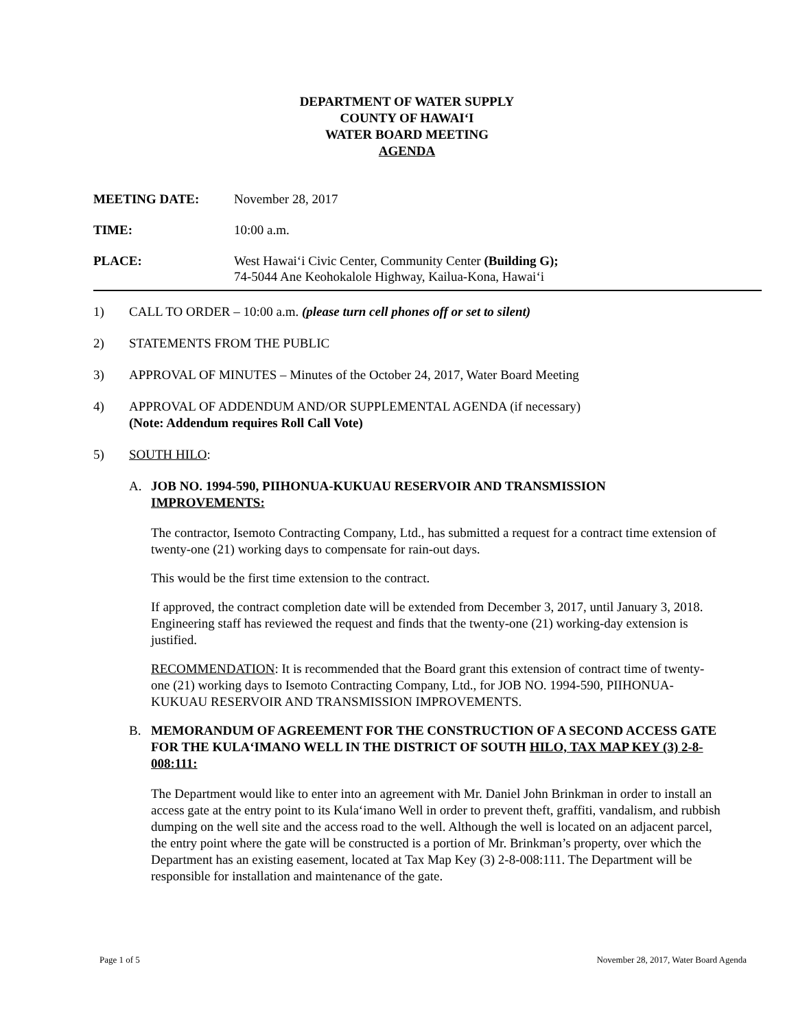DEPARTMENT OF WATER SUPPLY
COUNTY OF HAWAI‘I
WATER BOARD MEETING
AGENDA
MEETING DATE: November 28, 2017
TIME: 10:00 a.m.
PLACE: West Hawai‘i Civic Center, Community Center (Building G);
74-5044 Ane Keohokalole Highway, Kailua-Kona, Hawai‘i
1) CALL TO ORDER – 10:00 a.m. (please turn cell phones off or set to silent)
2) STATEMENTS FROM THE PUBLIC
3) APPROVAL OF MINUTES – Minutes of the October 24, 2017, Water Board Meeting
4) APPROVAL OF ADDENDUM AND/OR SUPPLEMENTAL AGENDA (if necessary)
(Note: Addendum requires Roll Call Vote)
5) SOUTH HILO:
A. JOB NO. 1994-590, PIIHONUA-KUKUAU RESERVOIR AND TRANSMISSION IMPROVEMENTS:
The contractor, Isemoto Contracting Company, Ltd., has submitted a request for a contract time extension of twenty-one (21) working days to compensate for rain-out days.
This would be the first time extension to the contract.
If approved, the contract completion date will be extended from December 3, 2017, until January 3, 2018. Engineering staff has reviewed the request and finds that the twenty-one (21) working-day extension is justified.
RECOMMENDATION: It is recommended that the Board grant this extension of contract time of twenty-one (21) working days to Isemoto Contracting Company, Ltd., for JOB NO. 1994-590, PIIHONUA-KUKUAU RESERVOIR AND TRANSMISSION IMPROVEMENTS.
B. MEMORANDUM OF AGREEMENT FOR THE CONSTRUCTION OF A SECOND ACCESS GATE FOR THE KULA‘IMANO WELL IN THE DISTRICT OF SOUTH HILO, TAX MAP KEY (3) 2-8-008:111:
The Department would like to enter into an agreement with Mr. Daniel John Brinkman in order to install an access gate at the entry point to its Kula‘imano Well in order to prevent theft, graffiti, vandalism, and rubbish dumping on the well site and the access road to the well. Although the well is located on an adjacent parcel, the entry point where the gate will be constructed is a portion of Mr. Brinkman’s property, over which the Department has an existing easement, located at Tax Map Key (3) 2-8-008:111. The Department will be responsible for installation and maintenance of the gate.
Page 1 of 5 November 28, 2017, Water Board Agenda